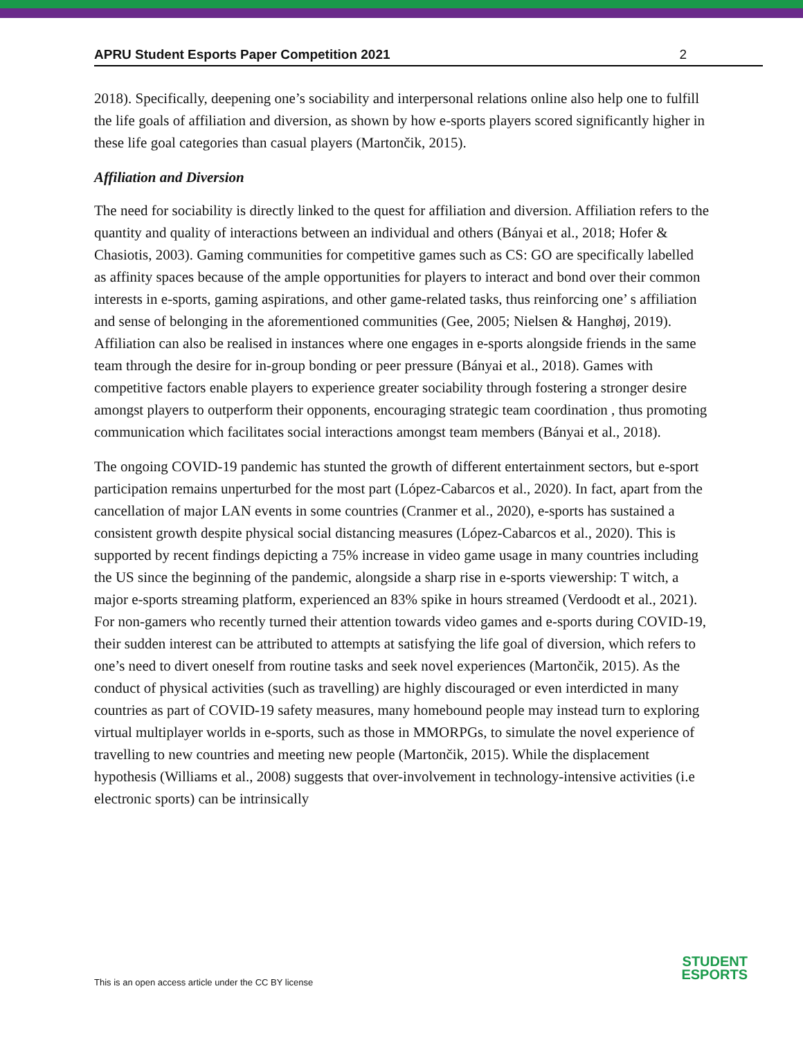APRU Student Esports Paper Competition 2021 2
2018). Specifically, deepening one’s sociability and interpersonal relations online also help one to fulfill the life goals of affiliation and diversion, as shown by how e-sports players scored significantly higher in these life goal categories than casual players (Martončik, 2015).
Affiliation and Diversion
The need for sociability is directly linked to the quest for affiliation and diversion. Affiliation refers to the quantity and quality of interactions between an individual and others (Bányai et al., 2018; Hofer & Chasiotis, 2003). Gaming communities for competitive games such as CS: GO are specifically labelled as affinity spaces because of the ample opportunities for players to interact and bond over their common interests in e-sports, gaming aspirations, and other game-related tasks, thus reinforcing one’ s affiliation and sense of belonging in the aforementioned communities (Gee, 2005; Nielsen & Hanghøj, 2019). Affiliation can also be realised in instances where one engages in e-sports alongside friends in the same team through the desire for in-group bonding or peer pressure (Bányai et al., 2018). Games with competitive factors enable players to experience greater sociability through fostering a stronger desire amongst players to outperform their opponents, encouraging strategic team coordination , thus promoting communication which facilitates social interactions amongst team members (Bányai et al., 2018).
The ongoing COVID-19 pandemic has stunted the growth of different entertainment sectors, but e-sport participation remains unperturbed for the most part (López-Cabarcos et al., 2020). In fact, apart from the cancellation of major LAN events in some countries (Cranmer et al., 2020), e-sports has sustained a consistent growth despite physical social distancing measures (López-Cabarcos et al., 2020). This is supported by recent findings depicting a 75% increase in video game usage in many countries including the US since the beginning of the pandemic, alongside a sharp rise in e-sports viewership: T witch, a major e-sports streaming platform, experienced an 83% spike in hours streamed (Verdoodt et al., 2021). For non-gamers who recently turned their attention towards video games and e-sports during COVID-19, their sudden interest can be attributed to attempts at satisfying the life goal of diversion, which refers to one’s need to divert oneself from routine tasks and seek novel experiences (Martončik, 2015). As the conduct of physical activities (such as travelling) are highly discouraged or even interdicted in many countries as part of COVID-19 safety measures, many homebound people may instead turn to exploring virtual multiplayer worlds in e-sports, such as those in MMORPGs, to simulate the novel experience of travelling to new countries and meeting new people (Martončik, 2015). While the displacement hypothesis (Williams et al., 2008) suggests that over-involvement in technology-intensive activities (i.e electronic sports) can be intrinsically
This is an open access article under the CC BY license
STUDENT
ESPORTS